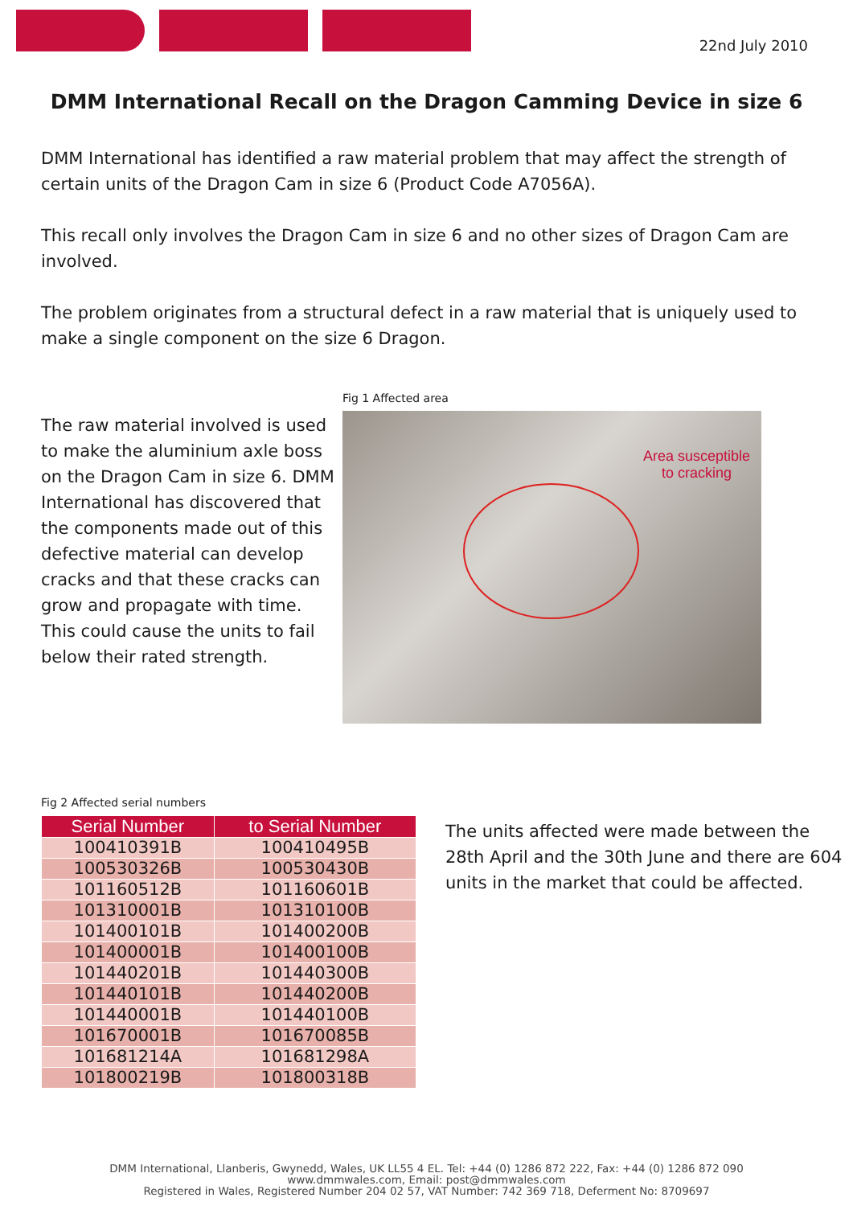22nd July 2010
DMM International Recall on the Dragon Camming Device in size 6
DMM International has identified a raw material problem that may affect the strength of certain units of the Dragon Cam in size 6 (Product Code A7056A).
This recall only involves the Dragon Cam in size 6 and no other sizes of Dragon Cam are involved.
The problem originates from a structural defect in a raw material that is uniquely used to make a single component on the size 6 Dragon.
The raw material involved is used to make the aluminium axle boss on the Dragon Cam in size 6. DMM International has discovered that the components made out of this defective material can develop cracks and that these cracks can grow and propagate with time. This could cause the units to fail below their rated strength.
Fig 1 Affected area
Area susceptible
to cracking
Fig 2 Affected serial numbers
| Serial Number | to Serial Number |
| --- | --- |
| 100410391B | 100410495B |
| 100530326B | 100530430B |
| 101160512B | 101160601B |
| 101310001B | 101310100B |
| 101400101B | 101400200B |
| 101400001B | 101400100B |
| 101440201B | 101440300B |
| 101440101B | 101440200B |
| 101440001B | 101440100B |
| 101670001B | 101670085B |
| 101681214A | 101681298A |
| 101800219B | 101800318B |
The units affected were made between the 28th April and the 30th June and there are 604 units in the market that could be affected.
DMM International, Llanberis, Gwynedd, Wales, UK LL55 4 EL. Tel: +44 (0) 1286 872 222, Fax: +44 (0) 1286 872 090
www.dmmwales.com, Email: post@dmmwales.com
Registered in Wales, Registered Number 204 02 57, VAT Number: 742 369 718, Deferment No: 8709697